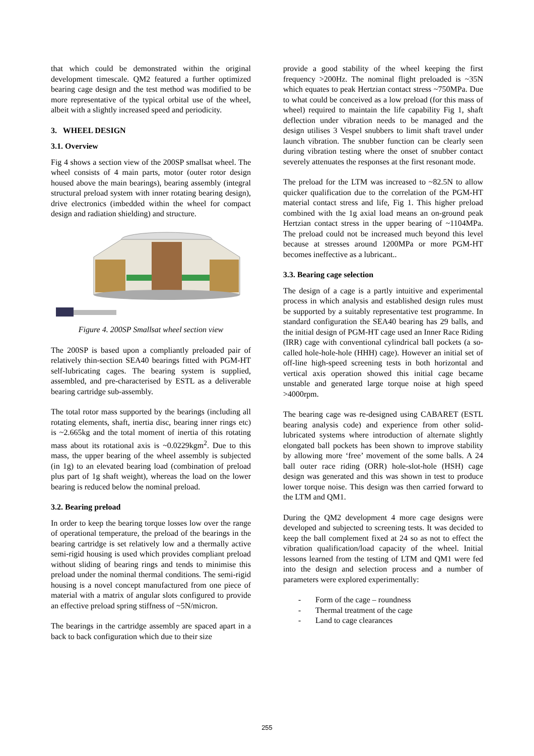that which could be demonstrated within the original development timescale. QM2 featured a further optimized bearing cage design and the test method was modified to be more representative of the typical orbital use of the wheel, albeit with a slightly increased speed and periodicity.
3. WHEEL DESIGN
3.1. Overview
Fig 4 shows a section view of the 200SP smallsat wheel. The wheel consists of 4 main parts, motor (outer rotor design housed above the main bearings), bearing assembly (integral structural preload system with inner rotating bearing design), drive electronics (imbedded within the wheel for compact design and radiation shielding) and structure.
Figure 4. 200SP Smallsat wheel section view
The 200SP is based upon a compliantly preloaded pair of relatively thin-section SEA40 bearings fitted with PGM-HT self-lubricating cages. The bearing system is supplied, assembled, and pre-characterised by ESTL as a deliverable bearing cartridge sub-assembly.
The total rotor mass supported by the bearings (including all rotating elements, shaft, inertia disc, bearing inner rings etc) is ~2.665kg and the total moment of inertia of this rotating mass about its rotational axis is ~0.0229kgm<sup>2</sup>. Due to this mass, the upper bearing of the wheel assembly is subjected (in 1g) to an elevated bearing load (combination of preload plus part of 1g shaft weight), whereas the load on the lower bearing is reduced below the nominal preload.
3.2. Bearing preload
In order to keep the bearing torque losses low over the range of operational temperature, the preload of the bearings in the bearing cartridge is set relatively low and a thermally active semi-rigid housing is used which provides compliant preload without sliding of bearing rings and tends to minimise this preload under the nominal thermal conditions. The semi-rigid housing is a novel concept manufactured from one piece of material with a matrix of angular slots configured to provide an effective preload spring stiffness of ~5N/micron.
The bearings in the cartridge assembly are spaced apart in a back to back configuration which due to their size
provide a good stability of the wheel keeping the first frequency >200Hz. The nominal flight preloaded is ~35N which equates to peak Hertzian contact stress ~750MPa. Due to what could be conceived as a low preload (for this mass of wheel) required to maintain the life capability Fig 1, shaft deflection under vibration needs to be managed and the design utilises 3 Vespel snubbers to limit shaft travel under launch vibration. The snubber function can be clearly seen during vibration testing where the onset of snubber contact severely attenuates the responses at the first resonant mode.
The preload for the LTM was increased to ~82.5N to allow quicker qualification due to the correlation of the PGM-HT material contact stress and life, Fig 1. This higher preload combined with the 1g axial load means an on-ground peak Hertzian contact stress in the upper bearing of ~1104MPa. The preload could not be increased much beyond this level because at stresses around 1200MPa or more PGM-HT becomes ineffective as a lubricant..
3.3. Bearing cage selection
The design of a cage is a partly intuitive and experimental process in which analysis and established design rules must be supported by a suitably representative test programme. In standard configuration the SEA40 bearing has 29 balls, and the initial design of PGM-HT cage used an Inner Race Riding (IRR) cage with conventional cylindrical ball pockets (a so-called hole-hole-hole (HHH) cage). However an initial set of off-line high-speed screening tests in both horizontal and vertical axis operation showed this initial cage became unstable and generated large torque noise at high speed >4000rpm.
The bearing cage was re-designed using CABARET (ESTL bearing analysis code) and experience from other solid-lubricated systems where introduction of alternate slightly elongated ball pockets has been shown to improve stability by allowing more ‘free’ movement of the some balls. A 24 ball outer race riding (ORR) hole-slot-hole (HSH) cage design was generated and this was shown in test to produce lower torque noise. This design was then carried forward to the LTM and QM1.
During the QM2 development 4 more cage designs were developed and subjected to screening tests. It was decided to keep the ball complement fixed at 24 so as not to effect the vibration qualification/load capacity of the wheel. Initial lessons learned from the testing of LTM and QM1 were fed into the design and selection process and a number of parameters were explored experimentally:
- Form of the cage – roundness
- Thermal treatment of the cage
- Land to cage clearances
255